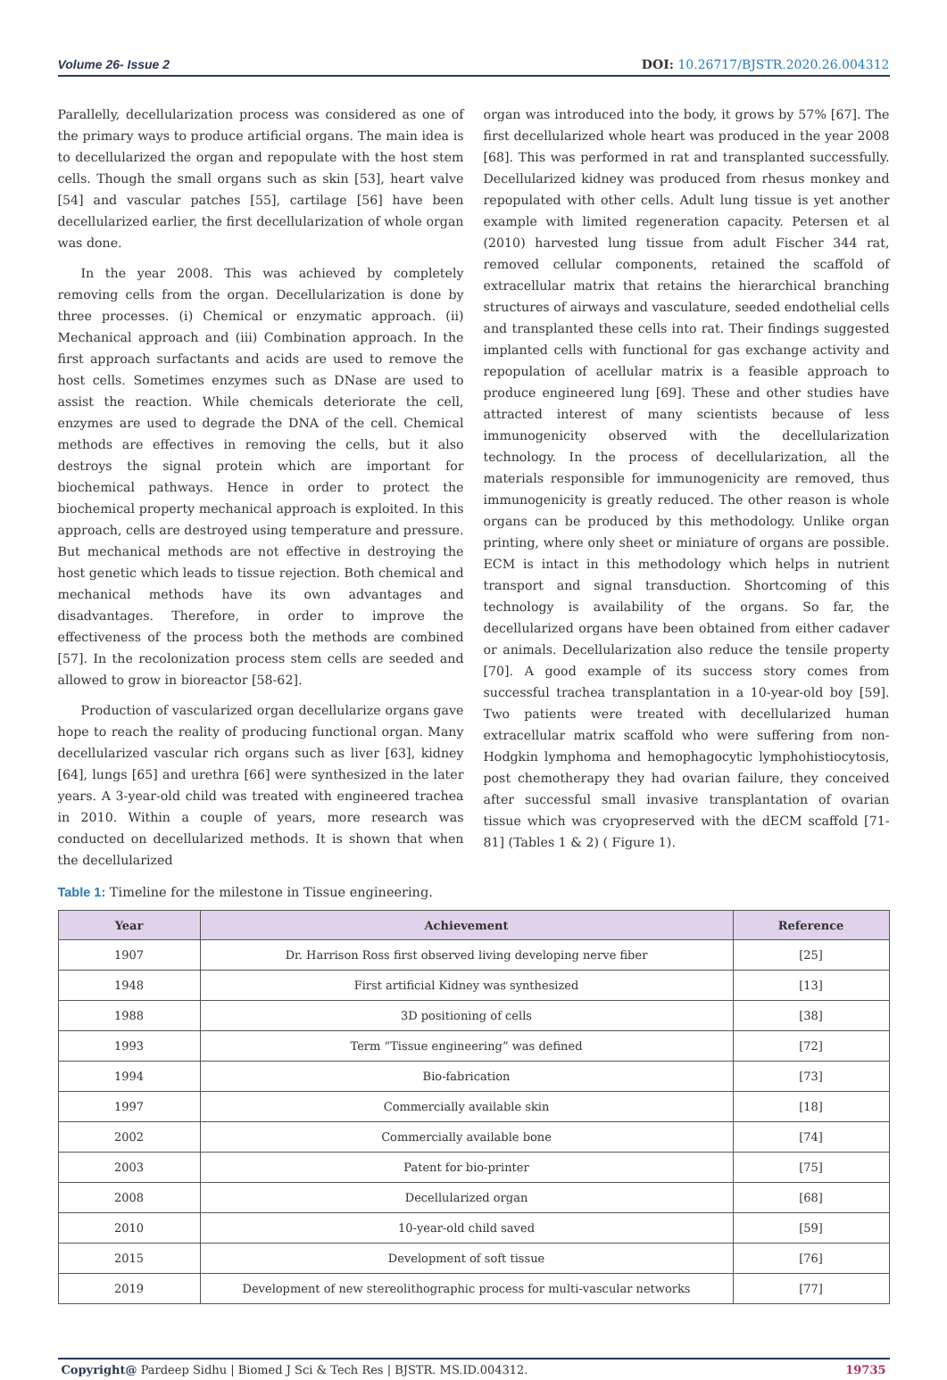Volume 26- Issue 2 DOI: 10.26717/BJSTR.2020.26.004312
Parallelly, decellularization process was considered as one of the primary ways to produce artificial organs. The main idea is to decellularized the organ and repopulate with the host stem cells. Though the small organs such as skin [53], heart valve [54] and vascular patches [55], cartilage [56] have been decellularized earlier, the first decellularization of whole organ was done.
In the year 2008. This was achieved by completely removing cells from the organ. Decellularization is done by three processes. (i) Chemical or enzymatic approach. (ii) Mechanical approach and (iii) Combination approach. In the first approach surfactants and acids are used to remove the host cells. Sometimes enzymes such as DNase are used to assist the reaction. While chemicals deteriorate the cell, enzymes are used to degrade the DNA of the cell. Chemical methods are effectives in removing the cells, but it also destroys the signal protein which are important for biochemical pathways. Hence in order to protect the biochemical property mechanical approach is exploited. In this approach, cells are destroyed using temperature and pressure. But mechanical methods are not effective in destroying the host genetic which leads to tissue rejection. Both chemical and mechanical methods have its own advantages and disadvantages. Therefore, in order to improve the effectiveness of the process both the methods are combined [57]. In the recolonization process stem cells are seeded and allowed to grow in bioreactor [58-62].
Production of vascularized organ decellularize organs gave hope to reach the reality of producing functional organ. Many decellularized vascular rich organs such as liver [63], kidney [64], lungs [65] and urethra [66] were synthesized in the later years. A 3-year-old child was treated with engineered trachea in 2010. Within a couple of years, more research was conducted on decellularized methods. It is shown that when the decellularized
organ was introduced into the body, it grows by 57% [67]. The first decellularized whole heart was produced in the year 2008 [68]. This was performed in rat and transplanted successfully. Decellularized kidney was produced from rhesus monkey and repopulated with other cells. Adult lung tissue is yet another example with limited regeneration capacity. Petersen et al (2010) harvested lung tissue from adult Fischer 344 rat, removed cellular components, retained the scaffold of extracellular matrix that retains the hierarchical branching structures of airways and vasculature, seeded endothelial cells and transplanted these cells into rat. Their findings suggested implanted cells with functional for gas exchange activity and repopulation of acellular matrix is a feasible approach to produce engineered lung [69]. These and other studies have attracted interest of many scientists because of less immunogenicity observed with the decellularization technology. In the process of decellularization, all the materials responsible for immunogenicity are removed, thus immunogenicity is greatly reduced. The other reason is whole organs can be produced by this methodology. Unlike organ printing, where only sheet or miniature of organs are possible. ECM is intact in this methodology which helps in nutrient transport and signal transduction. Shortcoming of this technology is availability of the organs. So far, the decellularized organs have been obtained from either cadaver or animals. Decellularization also reduce the tensile property [70]. A good example of its success story comes from successful trachea transplantation in a 10-year-old boy [59]. Two patients were treated with decellularized human extracellular matrix scaffold who were suffering from non-Hodgkin lymphoma and hemophagocytic lymphohistiocytosis, post chemotherapy they had ovarian failure, they conceived after successful small invasive transplantation of ovarian tissue which was cryopreserved with the dECM scaffold [71-81] (Tables 1 & 2) ( Figure 1).
Table 1: Timeline for the milestone in Tissue engineering.
| Year | Achievement | Reference |
| --- | --- | --- |
| 1907 | Dr. Harrison Ross first observed living developing nerve fiber | [25] |
| 1948 | First artificial Kidney was synthesized | [13] |
| 1988 | 3D positioning of cells | [38] |
| 1993 | Term “Tissue engineering” was defined | [72] |
| 1994 | Bio-fabrication | [73] |
| 1997 | Commercially available skin | [18] |
| 2002 | Commercially available bone | [74] |
| 2003 | Patent for bio-printer | [75] |
| 2008 | Decellularized organ | [68] |
| 2010 | 10-year-old child saved | [59] |
| 2015 | Development of soft tissue | [76] |
| 2019 | Development of new stereolithographic process for multi-vascular networks | [77] |
Copyright@ Pardeep Sidhu | Biomed J Sci & Tech Res | BJSTR. MS.ID.004312. 19735